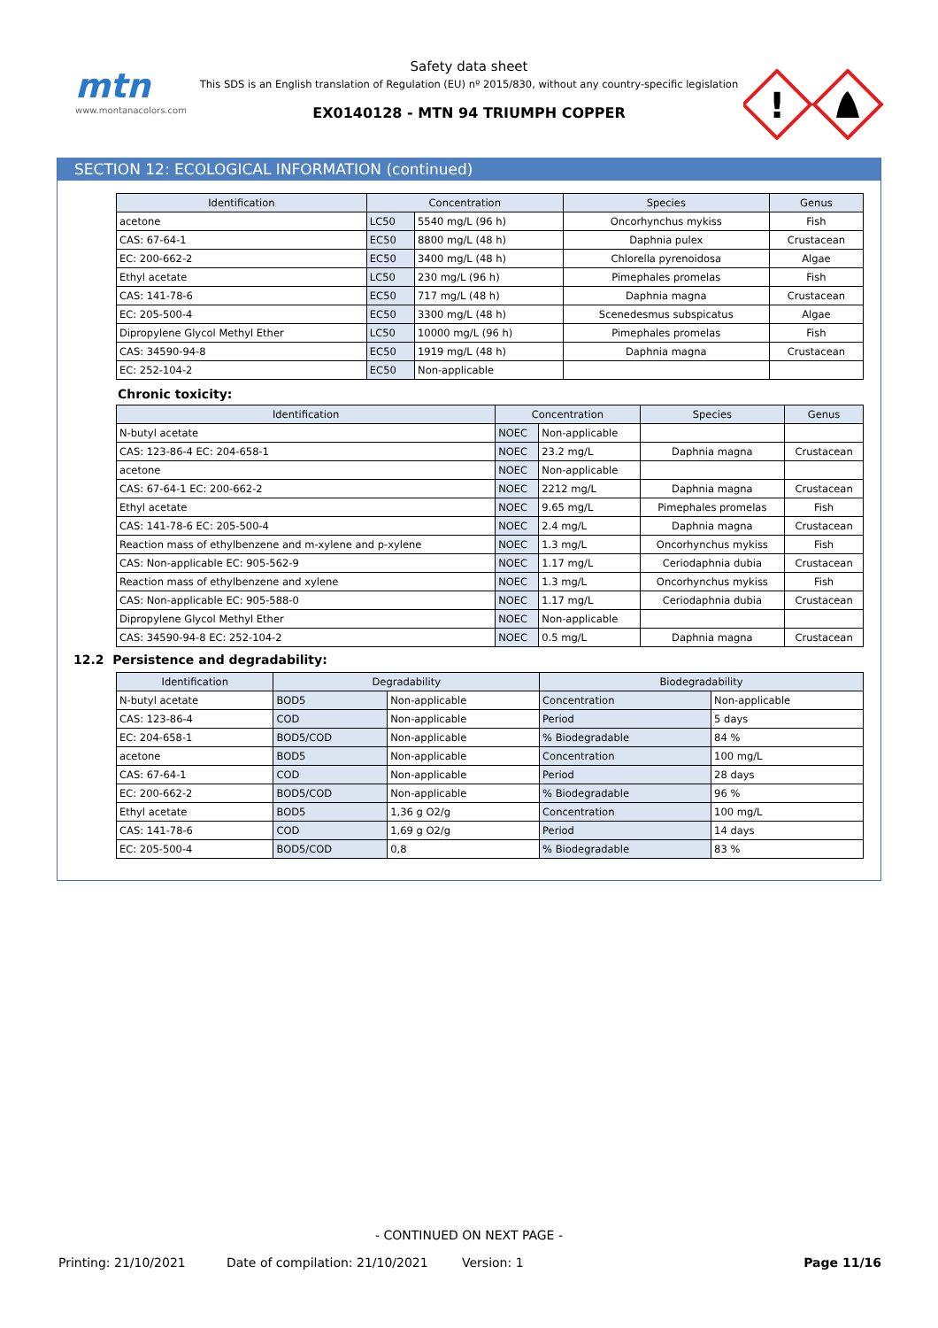mtn
www.montanacolors.com
Safety data sheet
This SDS is an English translation of Regulation (EU) nº 2015/830, without any country-specific legislation
EX0140128 - MTN 94 TRIUMPH COPPER
!
SECTION 12: ECOLOGICAL INFORMATION (continued)
| Identification | Concentration | | Species | Genus |
| --- | --- | --- | --- | --- |
| acetone | LC50 | 5540 mg/L (96 h) | Oncorhynchus mykiss | Fish |
| CAS: 67-64-1 | EC50 | 8800 mg/L (48 h) | Daphnia pulex | Crustacean |
| EC: 200-662-2 | EC50 | 3400 mg/L (48 h) | Chlorella pyrenoidosa | Algae |
| Ethyl acetate | LC50 | 230 mg/L (96 h) | Pimephales promelas | Fish |
| CAS: 141-78-6 | EC50 | 717 mg/L (48 h) | Daphnia magna | Crustacean |
| EC: 205-500-4 | EC50 | 3300 mg/L (48 h) | Scenedesmus subspicatus | Algae |
| Dipropylene Glycol Methyl Ether | LC50 | 10000 mg/L (96 h) | Pimephales promelas | Fish |
| CAS: 34590-94-8 | EC50 | 1919 mg/L (48 h) | Daphnia magna | Crustacean |
| EC: 252-104-2 | EC50 | Non-applicable | | |
Chronic toxicity:
| Identification | Concentration | | Species | Genus |
| --- | --- | --- | --- | --- |
| N-butyl acetate | NOEC | Non-applicable | | |
| CAS: 123-86-4 EC: 204-658-1 | NOEC | 23.2 mg/L | Daphnia magna | Crustacean |
| acetone | NOEC | Non-applicable | | |
| CAS: 67-64-1 EC: 200-662-2 | NOEC | 2212 mg/L | Daphnia magna | Crustacean |
| Ethyl acetate | NOEC | 9.65 mg/L | Pimephales promelas | Fish |
| CAS: 141-78-6 EC: 205-500-4 | NOEC | 2.4 mg/L | Daphnia magna | Crustacean |
| Reaction mass of ethylbenzene and m-xylene and p-xylene | NOEC | 1.3 mg/L | Oncorhynchus mykiss | Fish |
| CAS: Non-applicable EC: 905-562-9 | NOEC | 1.17 mg/L | Ceriodaphnia dubia | Crustacean |
| Reaction mass of ethylbenzene and xylene | NOEC | 1.3 mg/L | Oncorhynchus mykiss | Fish |
| CAS: Non-applicable EC: 905-588-0 | NOEC | 1.17 mg/L | Ceriodaphnia dubia | Crustacean |
| Dipropylene Glycol Methyl Ether | NOEC | Non-applicable | | |
| CAS: 34590-94-8 EC: 252-104-2 | NOEC | 0.5 mg/L | Daphnia magna | Crustacean |
12.2 Persistence and degradability:
| Identification | Degradability | | Biodegradability | |
| --- | --- | --- | --- | --- |
| N-butyl acetate | BOD5 | Non-applicable | Concentration | Non-applicable |
| CAS: 123-86-4 | COD | Non-applicable | Period | 5 days |
| EC: 204-658-1 | BOD5/COD | Non-applicable | % Biodegradable | 84 % |
| acetone | BOD5 | Non-applicable | Concentration | 100 mg/L |
| CAS: 67-64-1 | COD | Non-applicable | Period | 28 days |
| EC: 200-662-2 | BOD5/COD | Non-applicable | % Biodegradable | 96 % |
| Ethyl acetate | BOD5 | 1,36 g O2/g | Concentration | 100 mg/L |
| CAS: 141-78-6 | COD | 1,69 g O2/g | Period | 14 days |
| EC: 205-500-4 | BOD5/COD | 0,8 | % Biodegradable | 83 % |
- CONTINUED ON NEXT PAGE -
Printing: 21/10/2021 Date of compilation: 21/10/2021 Version: 1 Page 11/16